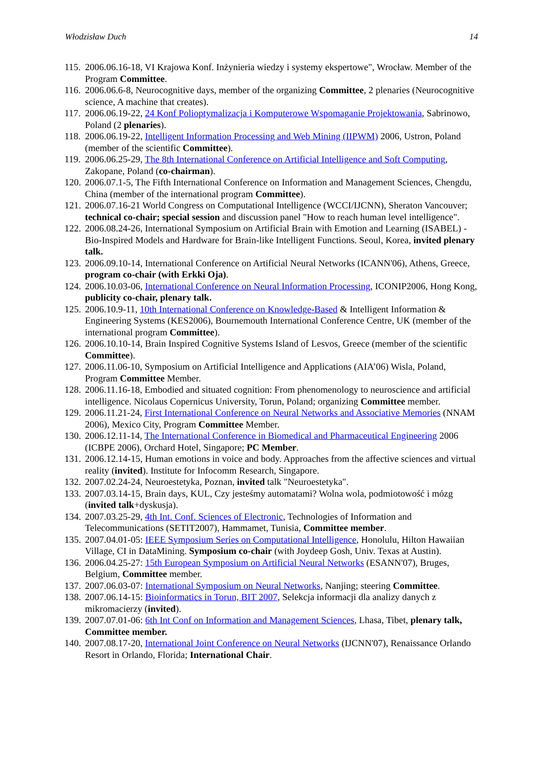Włodzisław Duch 14
115. 2006.06.16-18, VI Krajowa Konf. Inżynieria wiedzy i systemy ekspertowe", Wrocław. Member of the Program Committee.
116. 2006.06.6-8, Neurocognitive days, member of the organizing Committee, 2 plenaries (Neurocognitive science, A machine that creates).
117. 2006.06.19-22, 24 Konf Polioptymalizacja i Komputerowe Wspomaganie Projektowania, Sabrinowo, Poland (2 plenaries).
118. 2006.06.19-22, Intelligent Information Processing and Web Mining (IIPWM) 2006, Ustron, Poland (member of the scientific Committee).
119. 2006.06.25-29, The 8th International Conference on Artificial Intelligence and Soft Computing, Zakopane, Poland (co-chairman).
120. 2006.07.1-5, The Fifth International Conference on Information and Management Sciences, Chengdu, China (member of the international program Committee).
121. 2006.07.16-21 World Congress on Computational Intelligence (WCCI/IJCNN), Sheraton Vancouver; technical co-chair; special session and discussion panel "How to reach human level intelligence".
122. 2006.08.24-26, International Symposium on Artificial Brain with Emotion and Learning (ISABEL) - Bio-Inspired Models and Hardware for Brain-like Intelligent Functions. Seoul, Korea, invited plenary talk.
123. 2006.09.10-14, International Conference on Artificial Neural Networks (ICANN'06), Athens, Greece, program co-chair (with Erkki Oja).
124. 2006.10.03-06, International Conference on Neural Information Processing, ICONIP2006, Hong Kong, publicity co-chair, plenary talk.
125. 2006.10.9-11, 10th International Conference on Knowledge-Based & Intelligent Information & Engineering Systems (KES2006), Bournemouth International Conference Centre, UK (member of the international program Committee).
126. 2006.10.10-14, Brain Inspired Cognitive Systems Island of Lesvos, Greece (member of the scientific Committee).
127. 2006.11.06-10, Symposium on Artificial Intelligence and Applications (AIA’06) Wisla, Poland, Program Committee Member.
128. 2006.11.16-18, Embodied and situated cognition: From phenomenology to neuroscience and artificial intelligence. Nicolaus Copernicus University, Torun, Poland; organizing Committee member.
129. 2006.11.21-24, First International Conference on Neural Networks and Associative Memories (NNAM 2006), Mexico City, Program Committee Member.
130. 2006.12.11-14, The International Conference in Biomedical and Pharmaceutical Engineering 2006 (ICBPE 2006), Orchard Hotel, Singapore; PC Member.
131. 2006.12.14-15, Human emotions in voice and body. Approaches from the affective sciences and virtual reality (invited). Institute for Infocomm Research, Singapore.
132. 2007.02.24-24, Neuroestetyka, Poznan, invited talk "Neuroestetyka".
133. 2007.03.14-15, Brain days, KUL, Czy jesteśmy automatami? Wolna wola, podmiotowość i mózg (invited talk+dyskusja).
134. 2007.03.25-29, 4th Int. Conf. Sciences of Electronic, Technologies of Information and Telecommunications (SETIT2007), Hammamet, Tunisia, Committee member.
135. 2007.04.01-05: IEEE Symposium Series on Computational Intelligence, Honolulu, Hilton Hawaiian Village, CI in DataMining. Symposium co-chair (with Joydeep Gosh, Univ. Texas at Austin).
136. 2006.04.25-27: 15th European Symposium on Artificial Neural Networks (ESANN'07), Bruges, Belgium, Committee member.
137. 2007.06.03-07: International Symposium on Neural Networks, Nanjing; steering Committee.
138. 2007.06.14-15: Bioinformatics in Torun, BIT 2007, Selekcja informacji dla analizy danych z mikromacierzy (invited).
139. 2007.07.01-06: 6th Int Conf on Information and Management Sciences, Lhasa, Tibet, plenary talk, Committee member.
140. 2007.08.17-20, International Joint Conference on Neural Networks (IJCNN'07), Renaissance Orlando Resort in Orlando, Florida; International Chair.